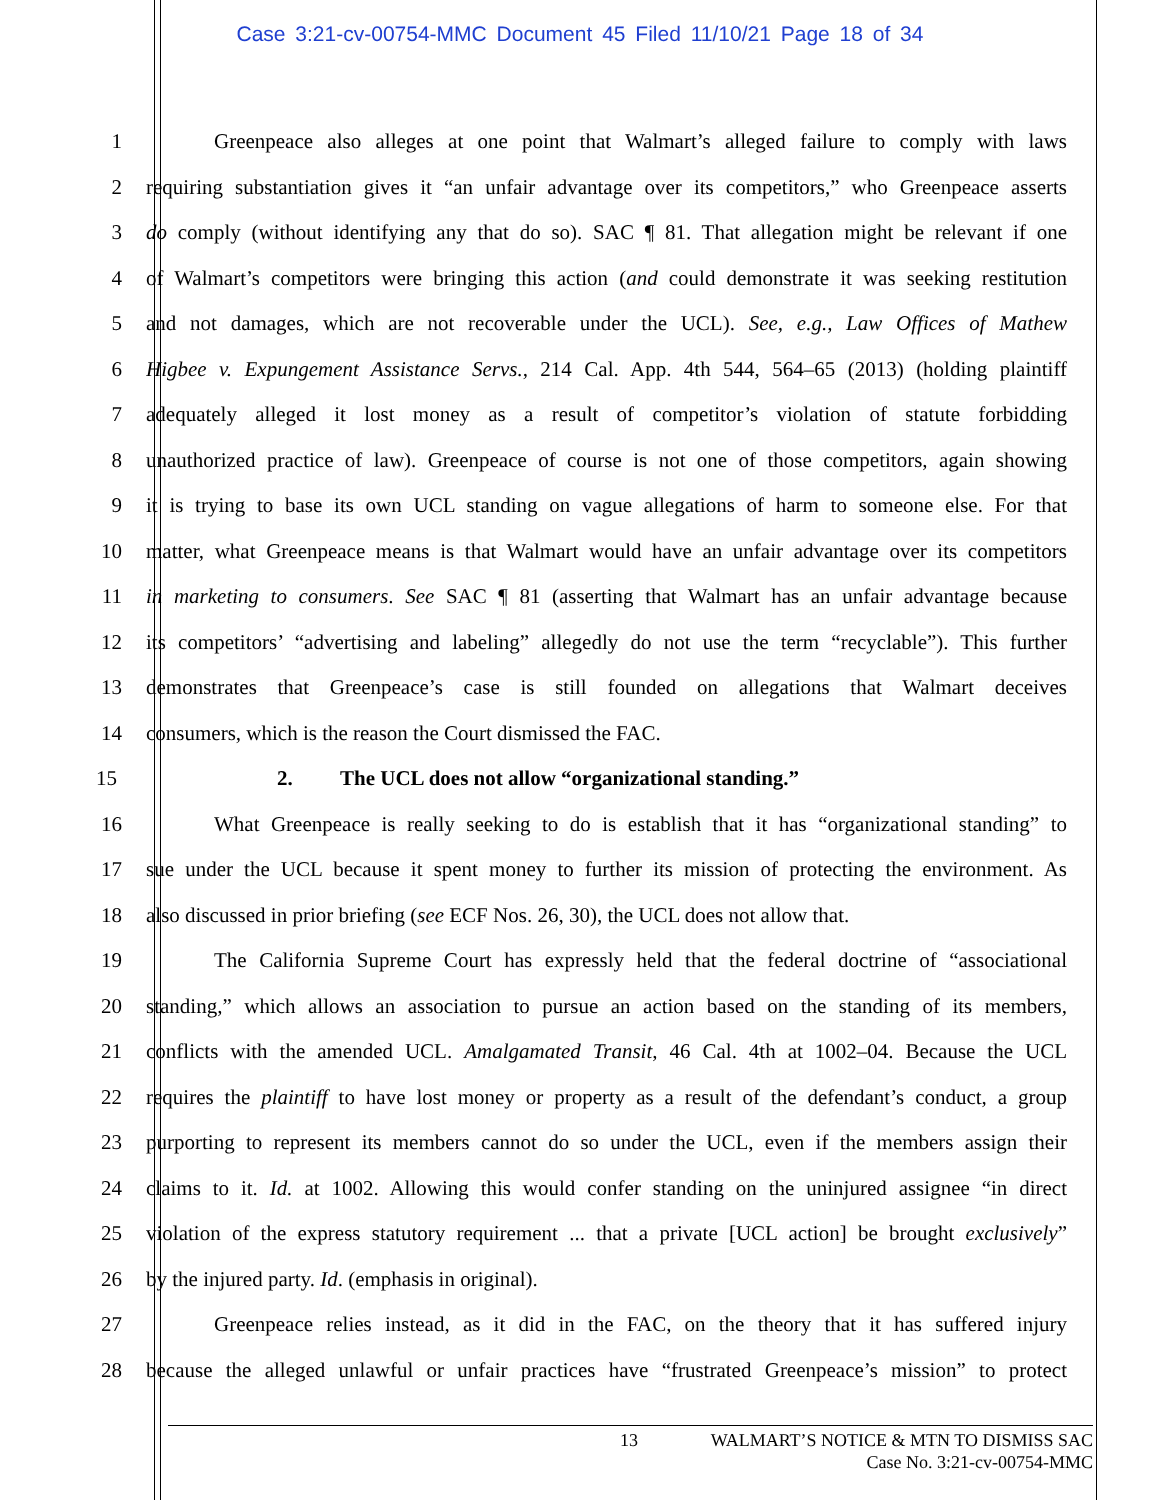Case 3:21-cv-00754-MMC Document 45 Filed 11/10/21 Page 18 of 34
1 Greenpeace also alleges at one point that Walmart’s alleged failure to comply with laws
2 requiring substantiation gives it “an unfair advantage over its competitors,” who Greenpeace asserts
3 do comply (without identifying any that do so). SAC ¶ 81. That allegation might be relevant if one
4 of Walmart’s competitors were bringing this action (and could demonstrate it was seeking restitution
5 and not damages, which are not recoverable under the UCL). See, e.g., Law Offices of Mathew
6 Higbee v. Expungement Assistance Servs., 214 Cal. App. 4th 544, 564–65 (2013) (holding plaintiff
7 adequately alleged it lost money as a result of competitor’s violation of statute forbidding
8 unauthorized practice of law). Greenpeace of course is not one of those competitors, again showing
9 it is trying to base its own UCL standing on vague allegations of harm to someone else. For that
10 matter, what Greenpeace means is that Walmart would have an unfair advantage over its competitors
11 in marketing to consumers. See SAC ¶ 81 (asserting that Walmart has an unfair advantage because
12 its competitors’ “advertising and labeling” allegedly do not use the term “recyclable”). This further
13 demonstrates that Greenpeace’s case is still founded on allegations that Walmart deceives
14 consumers, which is the reason the Court dismissed the FAC.
15 2. The UCL does not allow “organizational standing.”
16 What Greenpeace is really seeking to do is establish that it has “organizational standing” to
17 sue under the UCL because it spent money to further its mission of protecting the environment. As
18 also discussed in prior briefing (see ECF Nos. 26, 30), the UCL does not allow that.
19 The California Supreme Court has expressly held that the federal doctrine of “associational
20 standing,” which allows an association to pursue an action based on the standing of its members,
21 conflicts with the amended UCL. Amalgamated Transit, 46 Cal. 4th at 1002–04. Because the UCL
22 requires the plaintiff to have lost money or property as a result of the defendant’s conduct, a group
23 purporting to represent its members cannot do so under the UCL, even if the members assign their
24 claims to it. Id. at 1002. Allowing this would confer standing on the uninjured assignee “in direct
25 violation of the express statutory requirement ... that a private [UCL action] be brought exclusively”
26 by the injured party. Id. (emphasis in original).
27 Greenpeace relies instead, as it did in the FAC, on the theory that it has suffered injury
28 because the alleged unlawful or unfair practices have “frustrated Greenpeace’s mission” to protect
13 WALMART’S NOTICE & MTN TO DISMISS SAC
Case No. 3:21-cv-00754-MMC